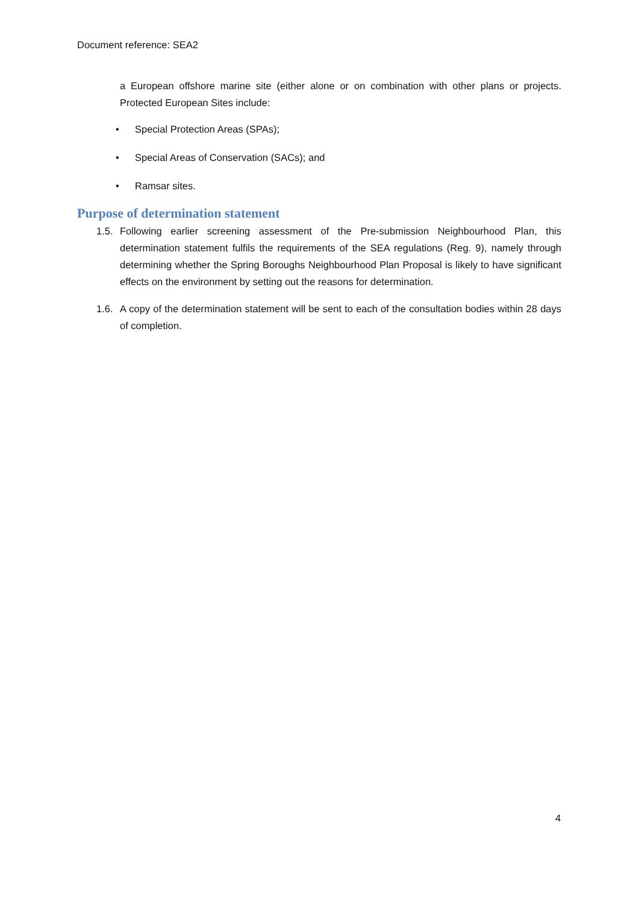Document reference: SEA2
a European offshore marine site (either alone or on combination with other plans or projects. Protected European Sites include:
• Special Protection Areas (SPAs);
• Special Areas of Conservation (SACs); and
• Ramsar sites.
Purpose of determination statement
1.5.
Following earlier screening assessment of the Pre-submission Neighbourhood Plan, this determination statement fulfils the requirements of the SEA regulations (Reg. 9), namely through determining whether the Spring Boroughs Neighbourhood Plan Proposal is likely to have significant effects on the environment by setting out the reasons for determination.
1.6.
A copy of the determination statement will be sent to each of the consultation bodies within 28 days of completion.
4